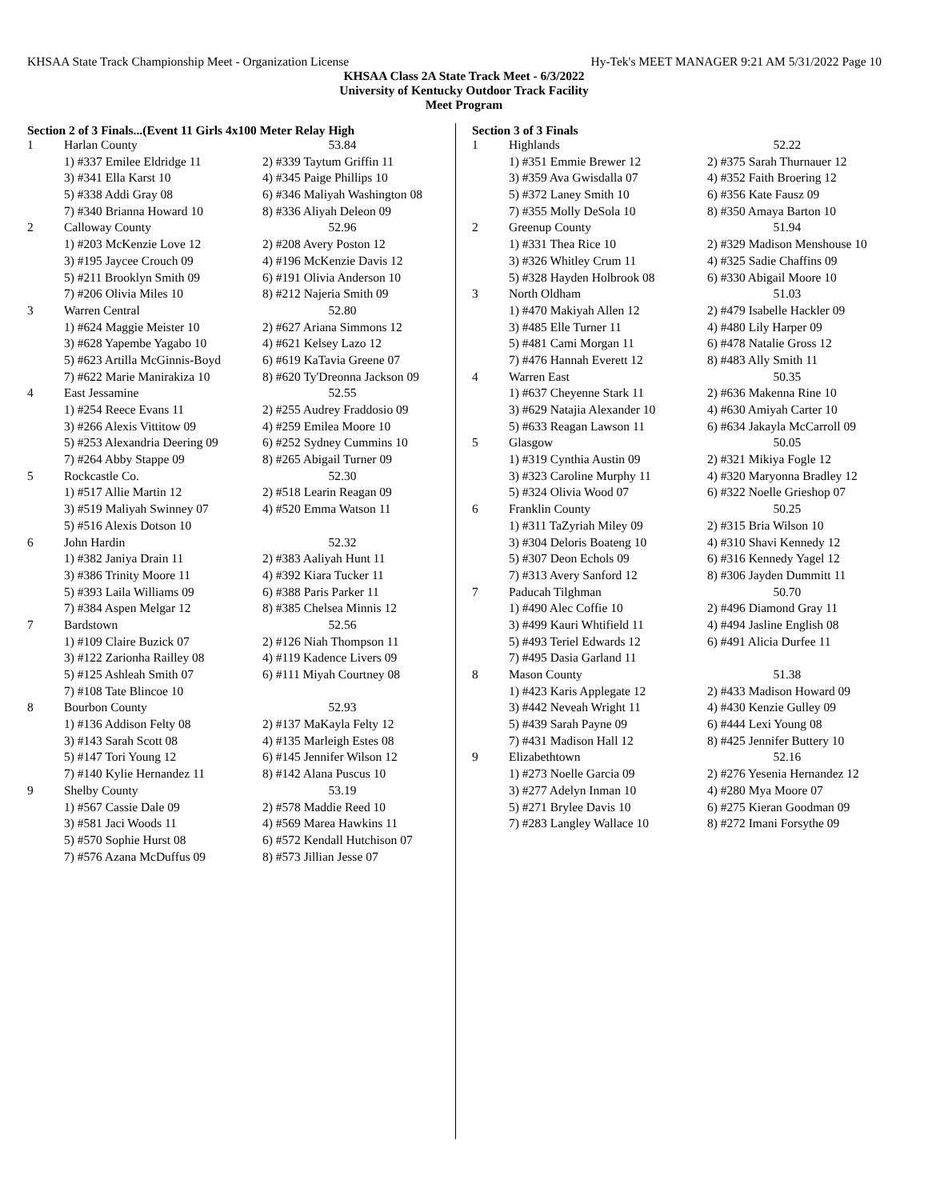KHSAA State Track Championship Meet - Organization License Hy-Tek's MEET MANAGER 9:21 AM 5/31/2022 Page 10
KHSAA Class 2A State Track Meet - 6/3/2022
University of Kentucky Outdoor Track Facility
Meet Program
Section 2 of 3 Finals...(Event 11 Girls 4x100 Meter Relay High
| 1 | Harlan County | 53.84 |
| | 1) #337 Emilee Eldridge 11 | 2) #339 Taytum Griffin 11 |
| | 3) #341 Ella Karst 10 | 4) #345 Paige Phillips 10 |
| | 5) #338 Addi Gray 08 | 6) #346 Maliyah Washington 08 |
| | 7) #340 Brianna Howard 10 | 8) #336 Aliyah Deleon 09 |
| 2 | Calloway County | 52.96 |
| | 1) #203 McKenzie Love 12 | 2) #208 Avery Poston 12 |
| | 3) #195 Jaycee Crouch 09 | 4) #196 McKenzie Davis 12 |
| | 5) #211 Brooklyn Smith 09 | 6) #191 Olivia Anderson 10 |
| | 7) #206 Olivia Miles 10 | 8) #212 Najeria Smith 09 |
| 3 | Warren Central | 52.80 |
| | 1) #624 Maggie Meister 10 | 2) #627 Ariana Simmons 12 |
| | 3) #628 Yapembe Yagabo 10 | 4) #621 Kelsey Lazo 12 |
| | 5) #623 Artilla McGinnis-Boyd | 6) #619 KaTavia Greene 07 |
| | 7) #622 Marie Manirakiza 10 | 8) #620 Ty'Dreonna Jackson 09 |
| 4 | East Jessamine | 52.55 |
| | 1) #254 Reece Evans 11 | 2) #255 Audrey Fraddosio 09 |
| | 3) #266 Alexis Vittitow 09 | 4) #259 Emilea Moore 10 |
| | 5) #253 Alexandria Deering 09 | 6) #252 Sydney Cummins 10 |
| | 7) #264 Abby Stappe 09 | 8) #265 Abigail Turner 09 |
| 5 | Rockcastle Co. | 52.30 |
| | 1) #517 Allie Martin 12 | 2) #518 Learin Reagan 09 |
| | 3) #519 Maliyah Swinney 07 | 4) #520 Emma Watson 11 |
| | 5) #516 Alexis Dotson 10 | |
| 6 | John Hardin | 52.32 |
| | 1) #382 Janiya Drain 11 | 2) #383 Aaliyah Hunt 11 |
| | 3) #386 Trinity Moore 11 | 4) #392 Kiara Tucker 11 |
| | 5) #393 Laila Williams 09 | 6) #388 Paris Parker 11 |
| | 7) #384 Aspen Melgar 12 | 8) #385 Chelsea Minnis 12 |
| 7 | Bardstown | 52.56 |
| | 1) #109 Claire Buzick 07 | 2) #126 Niah Thompson 11 |
| | 3) #122 Zarionha Railley 08 | 4) #119 Kadence Livers 09 |
| | 5) #125 Ashleah Smith 07 | 6) #111 Miyah Courtney 08 |
| | 7) #108 Tate Blincoe 10 | |
| 8 | Bourbon County | 52.93 |
| | 1) #136 Addison Felty 08 | 2) #137 MaKayla Felty 12 |
| | 3) #143 Sarah Scott 08 | 4) #135 Marleigh Estes 08 |
| | 5) #147 Tori Young 12 | 6) #145 Jennifer Wilson 12 |
| | 7) #140 Kylie Hernandez 11 | 8) #142 Alana Puscus 10 |
| 9 | Shelby County | 53.19 |
| | 1) #567 Cassie Dale 09 | 2) #578 Maddie Reed 10 |
| | 3) #581 Jaci Woods 11 | 4) #569 Marea Hawkins 11 |
| | 5) #570 Sophie Hurst 08 | 6) #572 Kendall Hutchison 07 |
| | 7) #576 Azana McDuffus 09 | 8) #573 Jillian Jesse 07 |
Section 3 of 3 Finals
| 1 | Highlands | 52.22 |
| | 1) #351 Emmie Brewer 12 | 2) #375 Sarah Thurnauer 12 |
| | 3) #359 Ava Gwisdalla 07 | 4) #352 Faith Broering 12 |
| | 5) #372 Laney Smith 10 | 6) #356 Kate Fausz 09 |
| | 7) #355 Molly DeSola 10 | 8) #350 Amaya Barton 10 |
| 2 | Greenup County | 51.94 |
| | 1) #331 Thea Rice 10 | 2) #329 Madison Menshouse 10 |
| | 3) #326 Whitley Crum 11 | 4) #325 Sadie Chaffins 09 |
| | 5) #328 Hayden Holbrook 08 | 6) #330 Abigail Moore 10 |
| 3 | North Oldham | 51.03 |
| | 1) #470 Makiyah Allen 12 | 2) #479 Isabelle Hackler 09 |
| | 3) #485 Elle Turner 11 | 4) #480 Lily Harper 09 |
| | 5) #481 Cami Morgan 11 | 6) #478 Natalie Gross 12 |
| | 7) #476 Hannah Everett 12 | 8) #483 Ally Smith 11 |
| 4 | Warren East | 50.35 |
| | 1) #637 Cheyenne Stark 11 | 2) #636 Makenna Rine 10 |
| | 3) #629 Natajia Alexander 10 | 4) #630 Amiyah Carter 10 |
| | 5) #633 Reagan Lawson 11 | 6) #634 Jakayla McCarroll 09 |
| 5 | Glasgow | 50.05 |
| | 1) #319 Cynthia Austin 09 | 2) #321 Mikiya Fogle 12 |
| | 3) #323 Caroline Murphy 11 | 4) #320 Maryonna Bradley 12 |
| | 5) #324 Olivia Wood 07 | 6) #322 Noelle Grieshop 07 |
| 6 | Franklin County | 50.25 |
| | 1) #311 TaZyriah Miley 09 | 2) #315 Bria Wilson 10 |
| | 3) #304 Deloris Boateng 10 | 4) #310 Shavi Kennedy 12 |
| | 5) #307 Deon Echols 09 | 6) #316 Kennedy Yagel 12 |
| | 7) #313 Avery Sanford 12 | 8) #306 Jayden Dummitt 11 |
| 7 | Paducah Tilghman | 50.70 |
| | 1) #490 Alec Coffie 10 | 2) #496 Diamond Gray 11 |
| | 3) #499 Kauri Whtifield 11 | 4) #494 Jasline English 08 |
| | 5) #493 Teriel Edwards 12 | 6) #491 Alicia Durfee 11 |
| | 7) #495 Dasia Garland 11 | |
| 8 | Mason County | 51.38 |
| | 1) #423 Karis Applegate 12 | 2) #433 Madison Howard 09 |
| | 3) #442 Neveah Wright 11 | 4) #430 Kenzie Gulley 09 |
| | 5) #439 Sarah Payne 09 | 6) #444 Lexi Young 08 |
| | 7) #431 Madison Hall 12 | 8) #425 Jennifer Buttery 10 |
| 9 | Elizabethtown | 52.16 |
| | 1) #273 Noelle Garcia 09 | 2) #276 Yesenia Hernandez 12 |
| | 3) #277 Adelyn Inman 10 | 4) #280 Mya Moore 07 |
| | 5) #271 Brylee Davis 10 | 6) #275 Kieran Goodman 09 |
| | 7) #283 Langley Wallace 10 | 8) #272 Imani Forsythe 09 |